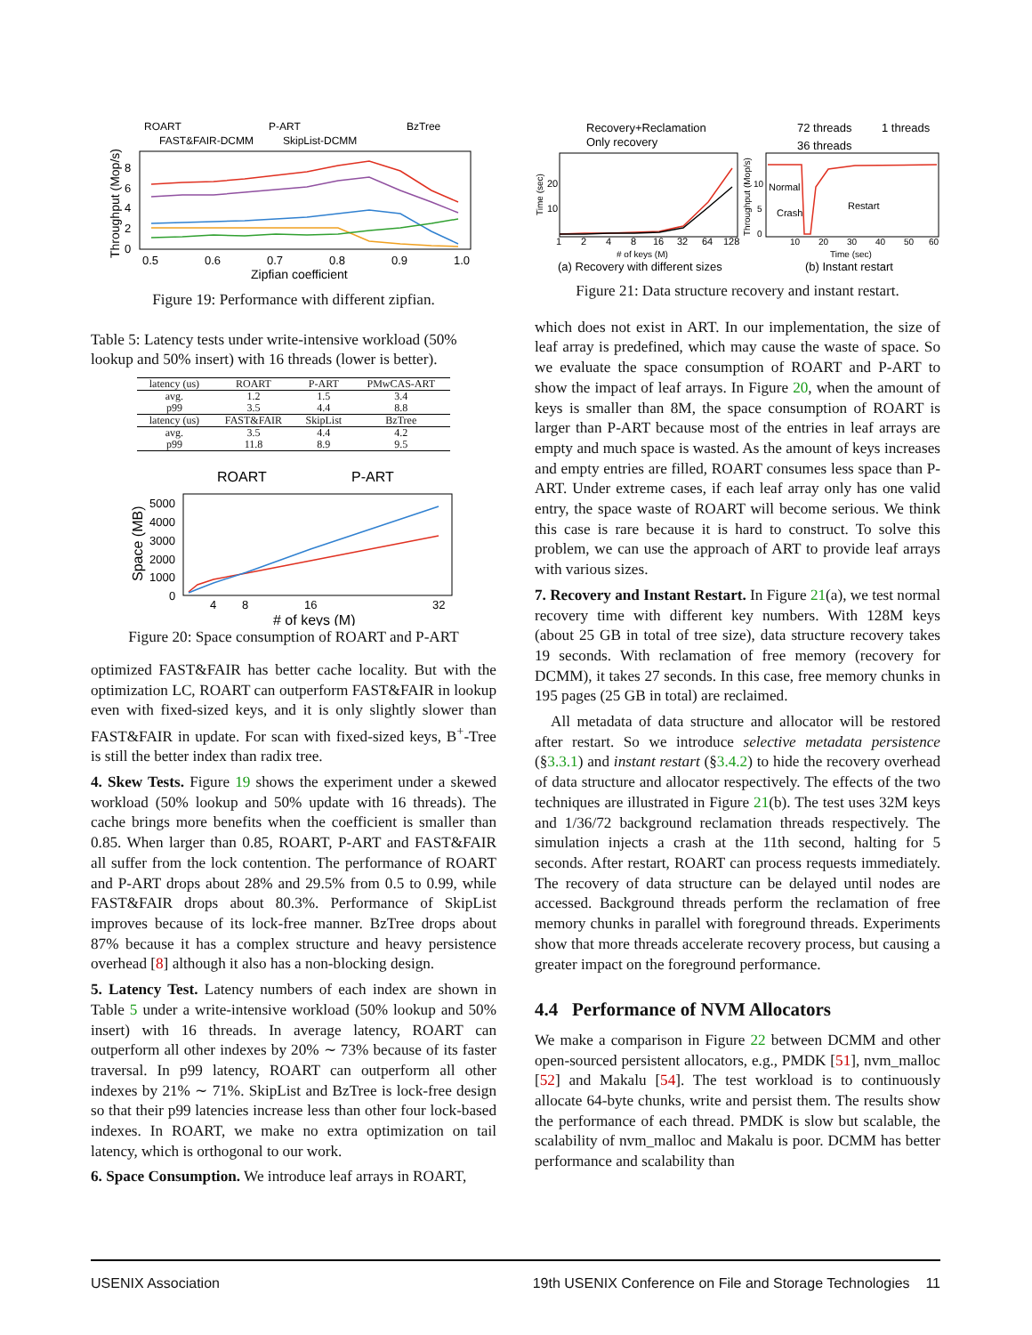ROART
P-ART
BzTree
FAST&FAIR-DCMM
SkipList-DCMM
8
6
4
2
0
0.5
0.6
0.7
0.8
0.9
1.0
Zipfian coefficient
Throughput (Mop/s)
Figure 19: Performance with different zipfian.
Table 5: Latency tests under write-intensive workload (50% lookup and 50% insert) with 16 threads (lower is better).
| latency (us) | ROART | P-ART | PMwCAS-ART |
| --- | --- | --- | --- |
| avg. | 1.2 | 1.5 | 3.4 |
| p99 | 3.5 | 4.4 | 8.8 |
| latency (us) | FAST&FAIR | SkipList | BzTree |
| avg. | 3.5 | 4.4 | 4.2 |
| p99 | 11.8 | 8.9 | 9.5 |
ROART
P-ART
5000
4000
3000
2000
1000
0
4
8
16
32
# of keys (M)
Space (MB)
Figure 20: Space consumption of ROART and P-ART
optimized FAST&FAIR has better cache locality. But with the optimization LC, ROART can outperform FAST&FAIR in lookup even with fixed-sized keys, and it is only slightly slower than FAST&FAIR in update. For scan with fixed-sized keys, B<sup>+</sup>-Tree is still the better index than radix tree.
4. Skew Tests. Figure 19 shows the experiment under a skewed workload (50% lookup and 50% update with 16 threads). The cache brings more benefits when the coefficient is smaller than 0.85. When larger than 0.85, ROART, P-ART and FAST&FAIR all suffer from the lock contention. The performance of ROART and P-ART drops about 28% and 29.5% from 0.5 to 0.99, while FAST&FAIR drops about 80.3%. Performance of SkipList improves because of its lock-free manner. BzTree drops about 87% because it has a complex structure and heavy persistence overhead [8] although it also has a non-blocking design.
5. Latency Test. Latency numbers of each index are shown in Table 5 under a write-intensive workload (50% lookup and 50% insert) with 16 threads. In average latency, ROART can outperform all other indexes by 20% ∼ 73% because of its faster traversal. In p99 latency, ROART can outperform all other indexes by 21% ∼ 71%. SkipList and BzTree is lock-free design so that their p99 latencies increase less than other four lock-based indexes. In ROART, we make no extra optimization on tail latency, which is orthogonal to our work.
6. Space Consumption. We introduce leaf arrays in ROART,
Recovery+Reclamation
Only recovery
72 threads
1 threads
36 threads
20
10
1
2
4
8
16
32
64
128
# of keys (M)
(a) Recovery with different sizes
Time (sec)
Normal
Crash
Restart
10
5
0
10
20
30
40
50
60
Time (sec)
(b) Instant restart
Throughput (Mop/s)
Figure 21: Data structure recovery and instant restart.
which does not exist in ART. In our implementation, the size of leaf array is predefined, which may cause the waste of space. So we evaluate the space consumption of ROART and P-ART to show the impact of leaf arrays. In Figure 20, when the amount of keys is smaller than 8M, the space consumption of ROART is larger than P-ART because most of the entries in leaf arrays are empty and much space is wasted. As the amount of keys increases and empty entries are filled, ROART consumes less space than P-ART. Under extreme cases, if each leaf array only has one valid entry, the space waste of ROART will become serious. We think this case is rare because it is hard to construct. To solve this problem, we can use the approach of ART to provide leaf arrays with various sizes.
7. Recovery and Instant Restart. In Figure 21(a), we test normal recovery time with different key numbers. With 128M keys (about 25 GB in total of tree size), data structure recovery takes 19 seconds. With reclamation of free memory (recovery for DCMM), it takes 27 seconds. In this case, free memory chunks in 195 pages (25 GB in total) are reclaimed.
All metadata of data structure and allocator will be restored after restart. So we introduce selective metadata persistence (§3.3.1) and instant restart (§3.4.2) to hide the recovery overhead of data structure and allocator respectively. The effects of the two techniques are illustrated in Figure 21(b). The test uses 32M keys and 1/36/72 background reclamation threads respectively. The simulation injects a crash at the 11th second, halting for 5 seconds. After restart, ROART can process requests immediately. The recovery of data structure can be delayed until nodes are accessed. Background threads perform the reclamation of free memory chunks in parallel with foreground threads. Experiments show that more threads accelerate recovery process, but causing a greater impact on the foreground performance.
4.4 Performance of NVM Allocators
We make a comparison in Figure 22 between DCMM and other open-sourced persistent allocators, e.g., PMDK [51], nvm_malloc [52] and Makalu [54]. The test workload is to continuously allocate 64-byte chunks, write and persist them. The results show the performance of each thread. PMDK is slow but scalable, the scalability of nvm_malloc and Makalu is poor. DCMM has better performance and scalability than
USENIX Association 19th USENIX Conference on File and Storage Technologies 11